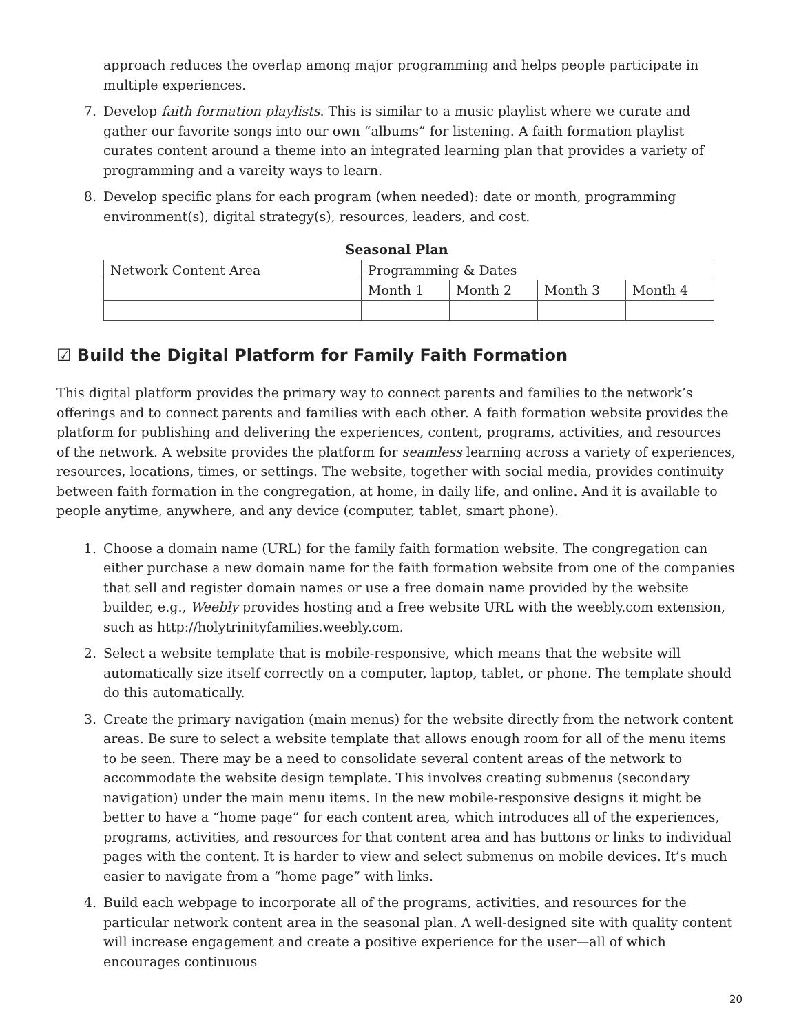approach reduces the overlap among major programming and helps people participate in multiple experiences.
7. Develop faith formation playlists. This is similar to a music playlist where we curate and gather our favorite songs into our own “albums” for listening. A faith formation playlist curates content around a theme into an integrated learning plan that provides a variety of programming and a vareity ways to learn.
8. Develop specific plans for each program (when needed): date or month, programming environment(s), digital strategy(s), resources, leaders, and cost.
Seasonal Plan
| Network Content Area | Programming & Dates | | | |
| | Month 1 | Month 2 | Month 3 | Month 4 |
☑ Build the Digital Platform for Family Faith Formation
This digital platform provides the primary way to connect parents and families to the network’s offerings and to connect parents and families with each other. A faith formation website provides the platform for publishing and delivering the experiences, content, programs, activities, and resources of the network. A website provides the platform for seamless learning across a variety of experiences, resources, locations, times, or settings. The website, together with social media, provides continuity between faith formation in the congregation, at home, in daily life, and online. And it is available to people anytime, anywhere, and any device (computer, tablet, smart phone).
1. Choose a domain name (URL) for the family faith formation website. The congregation can either purchase a new domain name for the faith formation website from one of the companies that sell and register domain names or use a free domain name provided by the website builder, e.g., Weebly provides hosting and a free website URL with the weebly.com extension, such as http://holytrinityfamilies.weebly.com.
2. Select a website template that is mobile-responsive, which means that the website will automatically size itself correctly on a computer, laptop, tablet, or phone. The template should do this automatically.
3. Create the primary navigation (main menus) for the website directly from the network content areas. Be sure to select a website template that allows enough room for all of the menu items to be seen. There may be a need to consolidate several content areas of the network to accommodate the website design template. This involves creating submenus (secondary navigation) under the main menu items. In the new mobile-responsive designs it might be better to have a “home page” for each content area, which introduces all of the experiences, programs, activities, and resources for that content area and has buttons or links to individual pages with the content. It is harder to view and select submenus on mobile devices. It’s much easier to navigate from a “home page” with links.
4. Build each webpage to incorporate all of the programs, activities, and resources for the particular network content area in the seasonal plan. A well-designed site with quality content will increase engagement and create a positive experience for the user—all of which encourages continuous
20